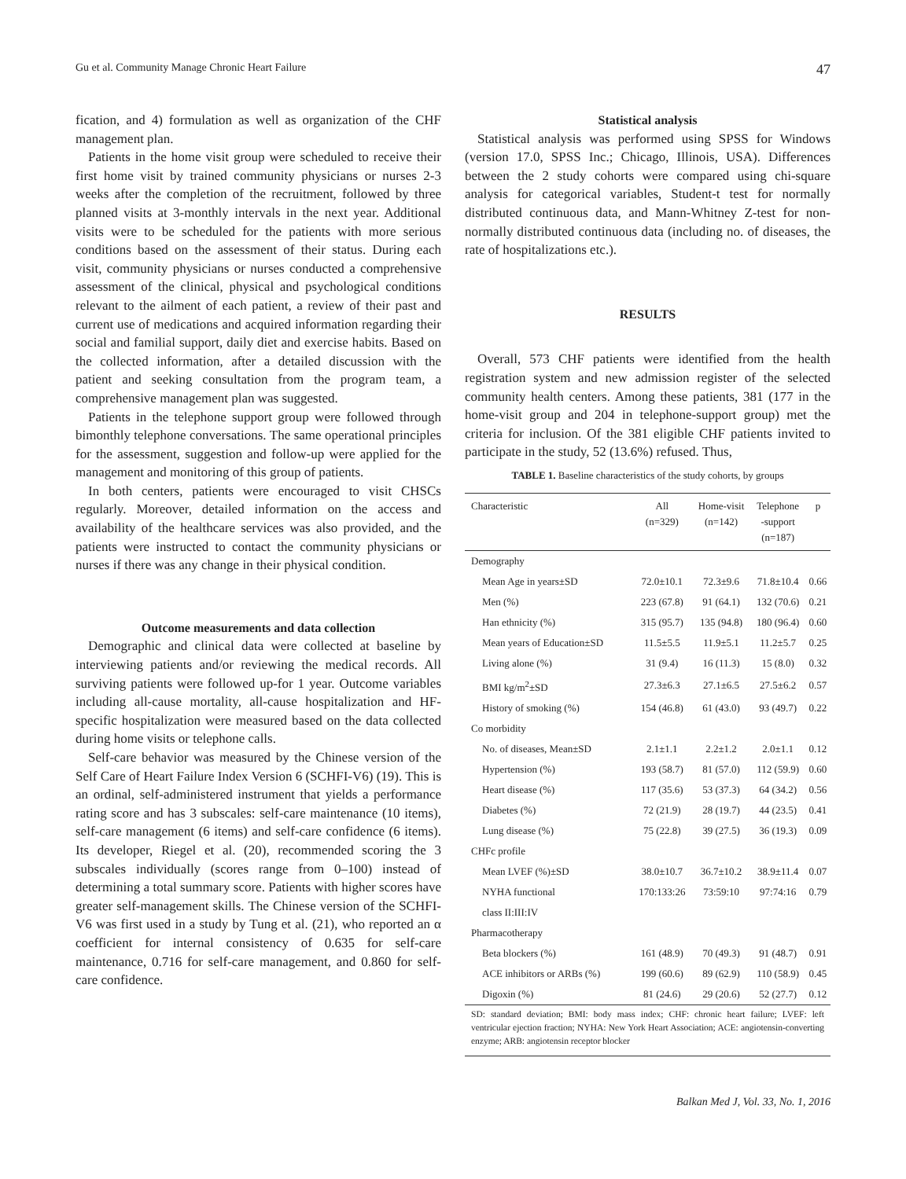Gu et al. Community Manage Chronic Heart Failure 47
fication, and 4) formulation as well as organization of the CHF management plan.
Patients in the home visit group were scheduled to receive their first home visit by trained community physicians or nurses 2-3 weeks after the completion of the recruitment, followed by three planned visits at 3-monthly intervals in the next year. Additional visits were to be scheduled for the patients with more serious conditions based on the assessment of their status. During each visit, community physicians or nurses conducted a comprehensive assessment of the clinical, physical and psychological conditions relevant to the ailment of each patient, a review of their past and current use of medications and acquired information regarding their social and familial support, daily diet and exercise habits. Based on the collected information, after a detailed discussion with the patient and seeking consultation from the program team, a comprehensive management plan was suggested.
Patients in the telephone support group were followed through bimonthly telephone conversations. The same operational principles for the assessment, suggestion and follow-up were applied for the management and monitoring of this group of patients.
In both centers, patients were encouraged to visit CHSCs regularly. Moreover, detailed information on the access and availability of the healthcare services was also provided, and the patients were instructed to contact the community physicians or nurses if there was any change in their physical condition.
Outcome measurements and data collection
Demographic and clinical data were collected at baseline by interviewing patients and/or reviewing the medical records. All surviving patients were followed up-for 1 year. Outcome variables including all-cause mortality, all-cause hospitalization and HF-specific hospitalization were measured based on the data collected during home visits or telephone calls.
Self-care behavior was measured by the Chinese version of the Self Care of Heart Failure Index Version 6 (SCHFI-V6) (19). This is an ordinal, self-administered instrument that yields a performance rating score and has 3 subscales: self-care maintenance (10 items), self-care management (6 items) and self-care confidence (6 items). Its developer, Riegel et al. (20), recommended scoring the 3 subscales individually (scores range from 0–100) instead of determining a total summary score. Patients with higher scores have greater self-management skills. The Chinese version of the SCHFI-V6 was first used in a study by Tung et al. (21), who reported an α coefficient for internal consistency of 0.635 for self-care maintenance, 0.716 for self-care management, and 0.860 for self-care confidence.
Statistical analysis
Statistical analysis was performed using SPSS for Windows (version 17.0, SPSS Inc.; Chicago, Illinois, USA). Differences between the 2 study cohorts were compared using chi-square analysis for categorical variables, Student-t test for normally distributed continuous data, and Mann-Whitney Z-test for non-normally distributed continuous data (including no. of diseases, the rate of hospitalizations etc.).
RESULTS
Overall, 573 CHF patients were identified from the health registration system and new admission register of the selected community health centers. Among these patients, 381 (177 in the home-visit group and 204 in telephone-support group) met the criteria for inclusion. Of the 381 eligible CHF patients invited to participate in the study, 52 (13.6%) refused. Thus,
TABLE 1. Baseline characteristics of the study cohorts, by groups
| Characteristic | All (n=329) | Home-visit (n=142) | Telephone -support (n=187) | p |
| --- | --- | --- | --- | --- |
| Demography | | | | |
| Mean Age in years±SD | 72.0±10.1 | 72.3±9.6 | 71.8±10.4 | 0.66 |
| Men (%) | 223 (67.8) | 91 (64.1) | 132 (70.6) | 0.21 |
| Han ethnicity (%) | 315 (95.7) | 135 (94.8) | 180 (96.4) | 0.60 |
| Mean years of Education±SD | 11.5±5.5 | 11.9±5.1 | 11.2±5.7 | 0.25 |
| Living alone (%) | 31 (9.4) | 16 (11.3) | 15 (8.0) | 0.32 |
| BMI kg/m<sup>2</sup>±SD | 27.3±6.3 | 27.1±6.5 | 27.5±6.2 | 0.57 |
| History of smoking (%) | 154 (46.8) | 61 (43.0) | 93 (49.7) | 0.22 |
| Co morbidity | | | | |
| No. of diseases, Mean±SD | 2.1±1.1 | 2.2±1.2 | 2.0±1.1 | 0.12 |
| Hypertension (%) | 193 (58.7) | 81 (57.0) | 112 (59.9) | 0.60 |
| Heart disease (%) | 117 (35.6) | 53 (37.3) | 64 (34.2) | 0.56 |
| Diabetes (%) | 72 (21.9) | 28 (19.7) | 44 (23.5) | 0.41 |
| Lung disease (%) | 75 (22.8) | 39 (27.5) | 36 (19.3) | 0.09 |
| CHFc profile | | | | |
| Mean LVEF (%)±SD | 38.0±10.7 | 36.7±10.2 | 38.9±11.4 | 0.07 |
| NYHA functional | 170:133:26 | 73:59:10 | 97:74:16 | 0.79 |
| class II:III:IV | | | | |
| Pharmacotherapy | | | | |
| Beta blockers (%) | 161 (48.9) | 70 (49.3) | 91 (48.7) | 0.91 |
| ACE inhibitors or ARBs (%) | 199 (60.6) | 89 (62.9) | 110 (58.9) | 0.45 |
| Digoxin (%) | 81 (24.6) | 29 (20.6) | 52 (27.7) | 0.12 |
SD: standard deviation; BMI: body mass index; CHF: chronic heart failure; LVEF: left ventricular ejection fraction; NYHA: New York Heart Association; ACE: angiotensin-converting enzyme; ARB: angiotensin receptor blocker
Balkan Med J, Vol. 33, No. 1, 2016